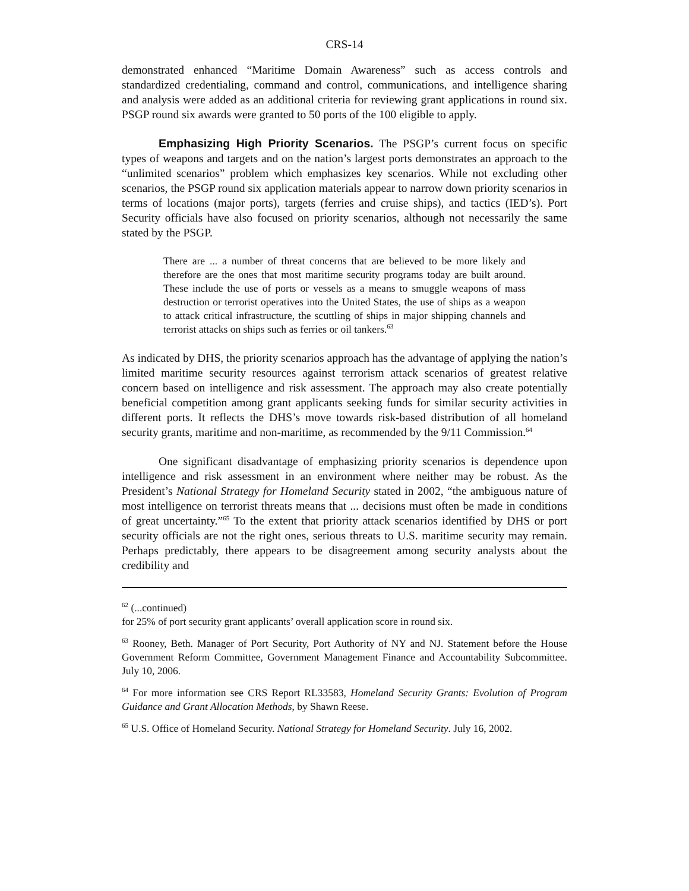CRS-14
demonstrated enhanced “Maritime Domain Awareness” such as access controls and standardized credentialing, command and control, communications, and intelligence sharing and analysis were added as an additional criteria for reviewing grant applications in round six. PSGP round six awards were granted to 50 ports of the 100 eligible to apply.
Emphasizing High Priority Scenarios. The PSGP’s current focus on specific types of weapons and targets and on the nation’s largest ports demonstrates an approach to the “unlimited scenarios” problem which emphasizes key scenarios. While not excluding other scenarios, the PSGP round six application materials appear to narrow down priority scenarios in terms of locations (major ports), targets (ferries and cruise ships), and tactics (IED’s). Port Security officials have also focused on priority scenarios, although not necessarily the same stated by the PSGP.
There are ... a number of threat concerns that are believed to be more likely and therefore are the ones that most maritime security programs today are built around. These include the use of ports or vessels as a means to smuggle weapons of mass destruction or terrorist operatives into the United States, the use of ships as a weapon to attack critical infrastructure, the scuttling of ships in major shipping channels and terrorist attacks on ships such as ferries or oil tankers.<sup>63</sup>
As indicated by DHS, the priority scenarios approach has the advantage of applying the nation’s limited maritime security resources against terrorism attack scenarios of greatest relative concern based on intelligence and risk assessment. The approach may also create potentially beneficial competition among grant applicants seeking funds for similar security activities in different ports. It reflects the DHS’s move towards risk-based distribution of all homeland security grants, maritime and non-maritime, as recommended by the 9/11 Commission.<sup>64</sup>
One significant disadvantage of emphasizing priority scenarios is dependence upon intelligence and risk assessment in an environment where neither may be robust. As the President’s National Strategy for Homeland Security stated in 2002, “the ambiguous nature of most intelligence on terrorist threats means that ... decisions must often be made in conditions of great uncertainty.”<sup>65</sup> To the extent that priority attack scenarios identified by DHS or port security officials are not the right ones, serious threats to U.S. maritime security may remain. Perhaps predictably, there appears to be disagreement among security analysts about the credibility and
<sup>62</sup> (...continued)
for 25% of port security grant applicants’ overall application score in round six.
<sup>63</sup> Rooney, Beth. Manager of Port Security, Port Authority of NY and NJ. Statement before the House Government Reform Committee, Government Management Finance and Accountability Subcommittee. July 10, 2006.
<sup>64</sup> For more information see CRS Report RL33583, Homeland Security Grants: Evolution of Program Guidance and Grant Allocation Methods, by Shawn Reese.
<sup>65</sup> U.S. Office of Homeland Security. National Strategy for Homeland Security. July 16, 2002.